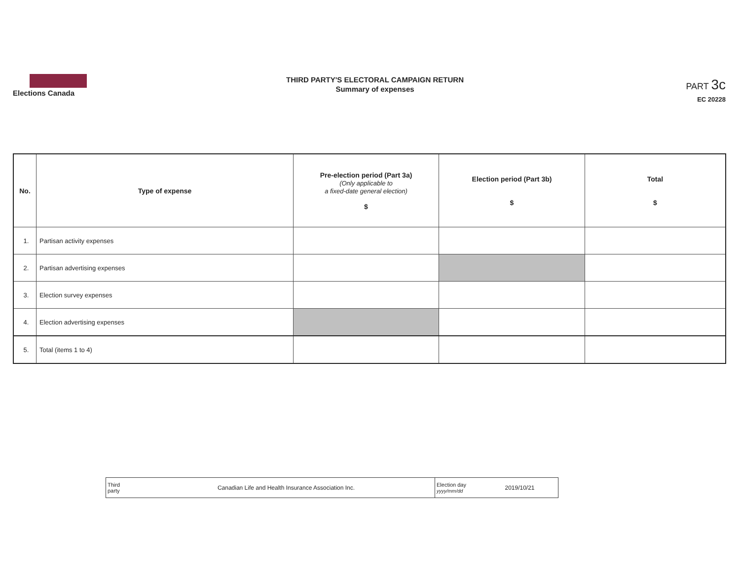Elections Canada
THIRD PARTY'S ELECTORAL CAMPAIGN RETURN
Summary of expenses
PART 3c
EC 20228
| No. | Type of expense | Pre-election period (Part 3a) (Only applicable to a fixed-date general election) $ | Election period (Part 3b) $ | Total $ |
| --- | --- | --- | --- | --- |
| 1. | Partisan activity expenses | | | |
| 2. | Partisan advertising expenses | | | |
| 3. | Election survey expenses | | | |
| 4. | Election advertising expenses | | | |
| 5. | Total (items 1 to 4) | | | |
| Third party | Canadian Life and Health Insurance Association Inc. | Election day yyyy/mm/dd | 2019/10/21 |